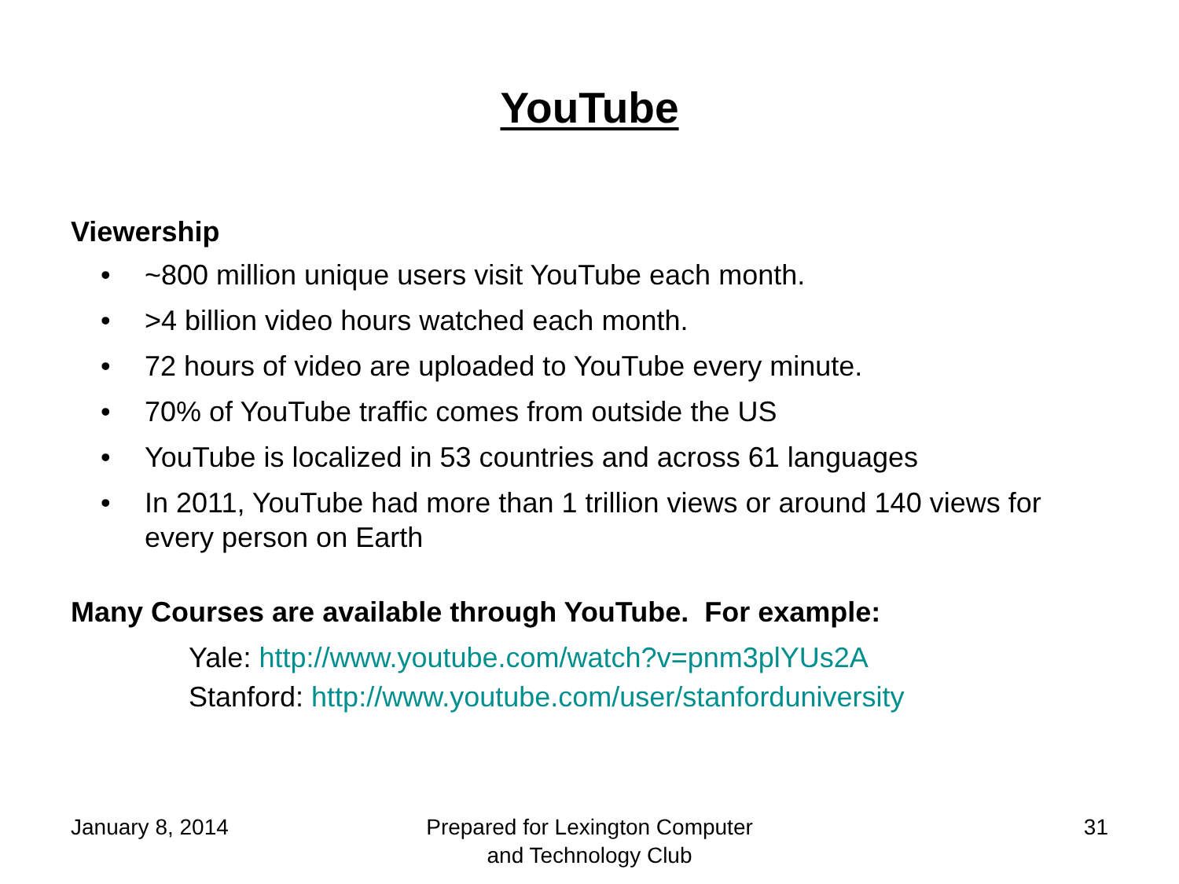YouTube
Viewership
• ~800 million unique users visit YouTube each month.
• >4 billion video hours watched each month.
• 72 hours of video are uploaded to YouTube every minute.
• 70% of YouTube traffic comes from outside the US
• YouTube is localized in 53 countries and across 61 languages
• In 2011, YouTube had more than 1 trillion views or around 140 views for every person on Earth
Many Courses are available through YouTube. For example:
Yale: http://www.youtube.com/watch?v=pnm3plYUs2A
Stanford: http://www.youtube.com/user/stanforduniversity
January 8, 2014 Prepared for Lexington Computer
and Technology Club
31